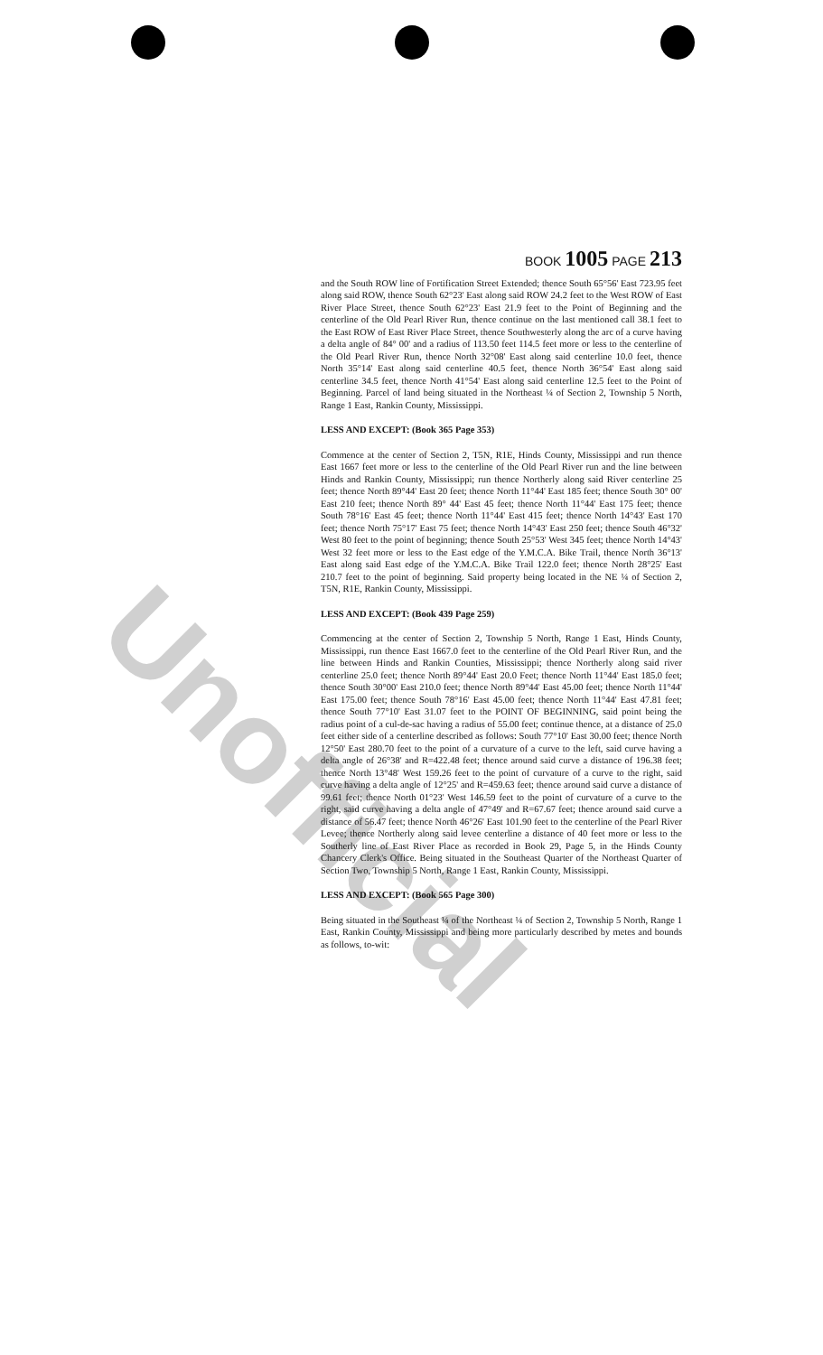Unofficial
BOOK 1005 PAGE 213
and the South ROW line of Fortification Street Extended; thence South 65°56' East 723.95 feet along said ROW, thence South 62°23' East along said ROW 24.2 feet to the West ROW of East River Place Street, thence South 62°23' East 21.9 feet to the Point of Beginning and the centerline of the Old Pearl River Run, thence continue on the last mentioned call 38.1 feet to the East ROW of East River Place Street, thence Southwesterly along the arc of a curve having a delta angle of 84° 00' and a radius of 113.50 feet 114.5 feet more or less to the centerline of the Old Pearl River Run, thence North 32°08' East along said centerline 10.0 feet, thence North 35°14' East along said centerline 40.5 feet, thence North 36°54' East along said centerline 34.5 feet, thence North 41°54' East along said centerline 12.5 feet to the Point of Beginning. Parcel of land being situated in the Northeast ¼ of Section 2, Township 5 North, Range 1 East, Rankin County, Mississippi.
LESS AND EXCEPT: (Book 365 Page 353)
Commence at the center of Section 2, T5N, R1E, Hinds County, Mississippi and run thence East 1667 feet more or less to the centerline of the Old Pearl River run and the line between Hinds and Rankin County, Mississippi; run thence Northerly along said River centerline 25 feet; thence North 89°44' East 20 feet; thence North 11°44' East 185 feet; thence South 30° 00' East 210 feet; thence North 89° 44' East 45 feet; thence North 11°44' East 175 feet; thence South 78°16' East 45 feet; thence North 11°44' East 415 feet; thence North 14°43' East 170 feet; thence North 75°17' East 75 feet; thence North 14°43' East 250 feet; thence South 46°32' West 80 feet to the point of beginning; thence South 25°53' West 345 feet; thence North 14°43' West 32 feet more or less to the East edge of the Y.M.C.A. Bike Trail, thence North 36°13' East along said East edge of the Y.M.C.A. Bike Trail 122.0 feet; thence North 28°25' East 210.7 feet to the point of beginning. Said property being located in the NE ¼ of Section 2, T5N, R1E, Rankin County, Mississippi.
LESS AND EXCEPT: (Book 439 Page 259)
Commencing at the center of Section 2, Township 5 North, Range 1 East, Hinds County, Mississippi, run thence East 1667.0 feet to the centerline of the Old Pearl River Run, and the line between Hinds and Rankin Counties, Mississippi; thence Northerly along said river centerline 25.0 feet; thence North 89°44' East 20.0 Feet; thence North 11°44' East 185.0 feet; thence South 30°00' East 210.0 feet; thence North 89°44' East 45.00 feet; thence North 11°44' East 175.00 feet; thence South 78°16' East 45.00 feet; thence North 11°44' East 47.81 feet; thence South 77°10' East 31.07 feet to the POINT OF BEGINNING, said point being the radius point of a cul-de-sac having a radius of 55.00 feet; continue thence, at a distance of 25.0 feet either side of a centerline described as follows: South 77°10' East 30.00 feet; thence North 12°50' East 280.70 feet to the point of a curvature of a curve to the left, said curve having a delta angle of 26°38' and R=422.48 feet; thence around said curve a distance of 196.38 feet; thence North 13°48' West 159.26 feet to the point of curvature of a curve to the right, said curve having a delta angle of 12°25' and R=459.63 feet; thence around said curve a distance of 99.61 feet; thence North 01°23' West 146.59 feet to the point of curvature of a curve to the right, said curve having a delta angle of 47°49' and R=67.67 feet; thence around said curve a distance of 56.47 feet; thence North 46°26' East 101.90 feet to the centerline of the Pearl River Levee; thence Northerly along said levee centerline a distance of 40 feet more or less to the Southerly line of East River Place as recorded in Book 29, Page 5, in the Hinds County Chancery Clerk's Office. Being situated in the Southeast Quarter of the Northeast Quarter of Section Two, Township 5 North, Range 1 East, Rankin County, Mississippi.
LESS AND EXCEPT: (Book 565 Page 300)
Being situated in the Southeast ¼ of the Northeast ¼ of Section 2, Township 5 North, Range 1 East, Rankin County, Mississippi and being more particularly described by metes and bounds as follows, to-wit: